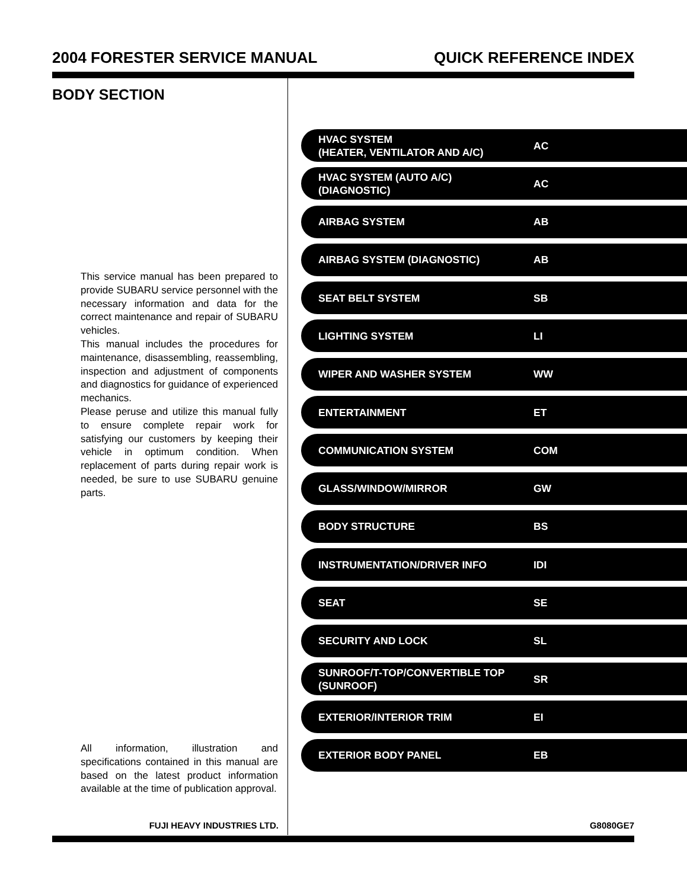2004 FORESTER SERVICE MANUAL QUICK REFERENCE INDEX
BODY SECTION
This service manual has been prepared to provide SUBARU service personnel with the necessary information and data for the correct maintenance and repair of SUBARU vehicles.
This manual includes the procedures for maintenance, disassembling, reassembling, inspection and adjustment of components and diagnostics for guidance of experienced mechanics.
Please peruse and utilize this manual fully to ensure complete repair work for satisfying our customers by keeping their vehicle in optimum condition. When replacement of parts during repair work is needed, be sure to use SUBARU genuine parts.
All information, illustration and specifications contained in this manual are based on the latest product information available at the time of publication approval.
HVAC SYSTEM
(HEATER, VENTILATOR AND A/C) AC
HVAC SYSTEM (AUTO A/C)
(DIAGNOSTIC) AC
AIRBAG SYSTEM AB
AIRBAG SYSTEM (DIAGNOSTIC) AB
SEAT BELT SYSTEM SB
LIGHTING SYSTEM LI
WIPER AND WASHER SYSTEM WW
ENTERTAINMENT ET
COMMUNICATION SYSTEM COM
GLASS/WINDOW/MIRROR GW
BODY STRUCTURE BS
INSTRUMENTATION/DRIVER INFO IDI
SEAT SE
SECURITY AND LOCK SL
SUNROOF/T-TOP/CONVERTIBLE TOP
(SUNROOF) SR
EXTERIOR/INTERIOR TRIM EI
EXTERIOR BODY PANEL EB
FUJI HEAVY INDUSTRIES LTD. G8080GE7